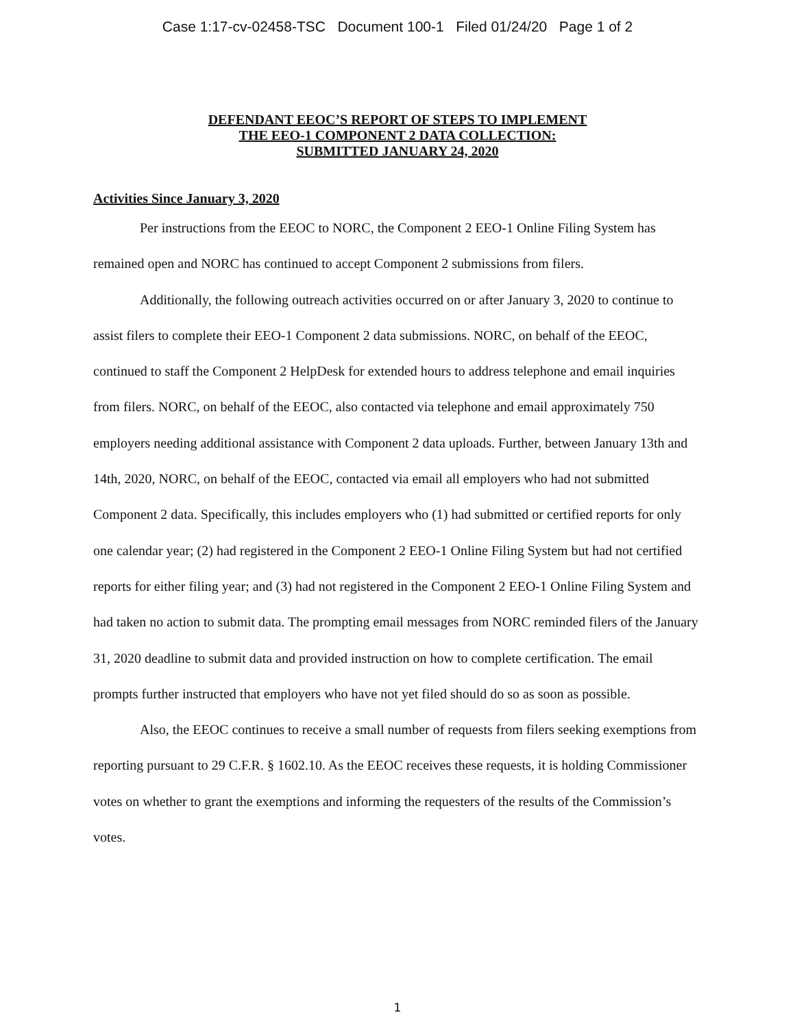Case 1:17-cv-02458-TSC Document 100-1 Filed 01/24/20 Page 1 of 2
DEFENDANT EEOC’S REPORT OF STEPS TO IMPLEMENT THE EEO-1 COMPONENT 2 DATA COLLECTION: SUBMITTED JANUARY 24, 2020
Activities Since January 3, 2020
Per instructions from the EEOC to NORC, the Component 2 EEO-1 Online Filing System has remained open and NORC has continued to accept Component 2 submissions from filers.
Additionally, the following outreach activities occurred on or after January 3, 2020 to continue to assist filers to complete their EEO-1 Component 2 data submissions. NORC, on behalf of the EEOC, continued to staff the Component 2 HelpDesk for extended hours to address telephone and email inquiries from filers. NORC, on behalf of the EEOC, also contacted via telephone and email approximately 750 employers needing additional assistance with Component 2 data uploads. Further, between January 13th and 14th, 2020, NORC, on behalf of the EEOC, contacted via email all employers who had not submitted Component 2 data. Specifically, this includes employers who (1) had submitted or certified reports for only one calendar year; (2) had registered in the Component 2 EEO-1 Online Filing System but had not certified reports for either filing year; and (3) had not registered in the Component 2 EEO-1 Online Filing System and had taken no action to submit data. The prompting email messages from NORC reminded filers of the January 31, 2020 deadline to submit data and provided instruction on how to complete certification. The email prompts further instructed that employers who have not yet filed should do so as soon as possible.
Also, the EEOC continues to receive a small number of requests from filers seeking exemptions from reporting pursuant to 29 C.F.R. § 1602.10. As the EEOC receives these requests, it is holding Commissioner votes on whether to grant the exemptions and informing the requesters of the results of the Commission’s votes.
1